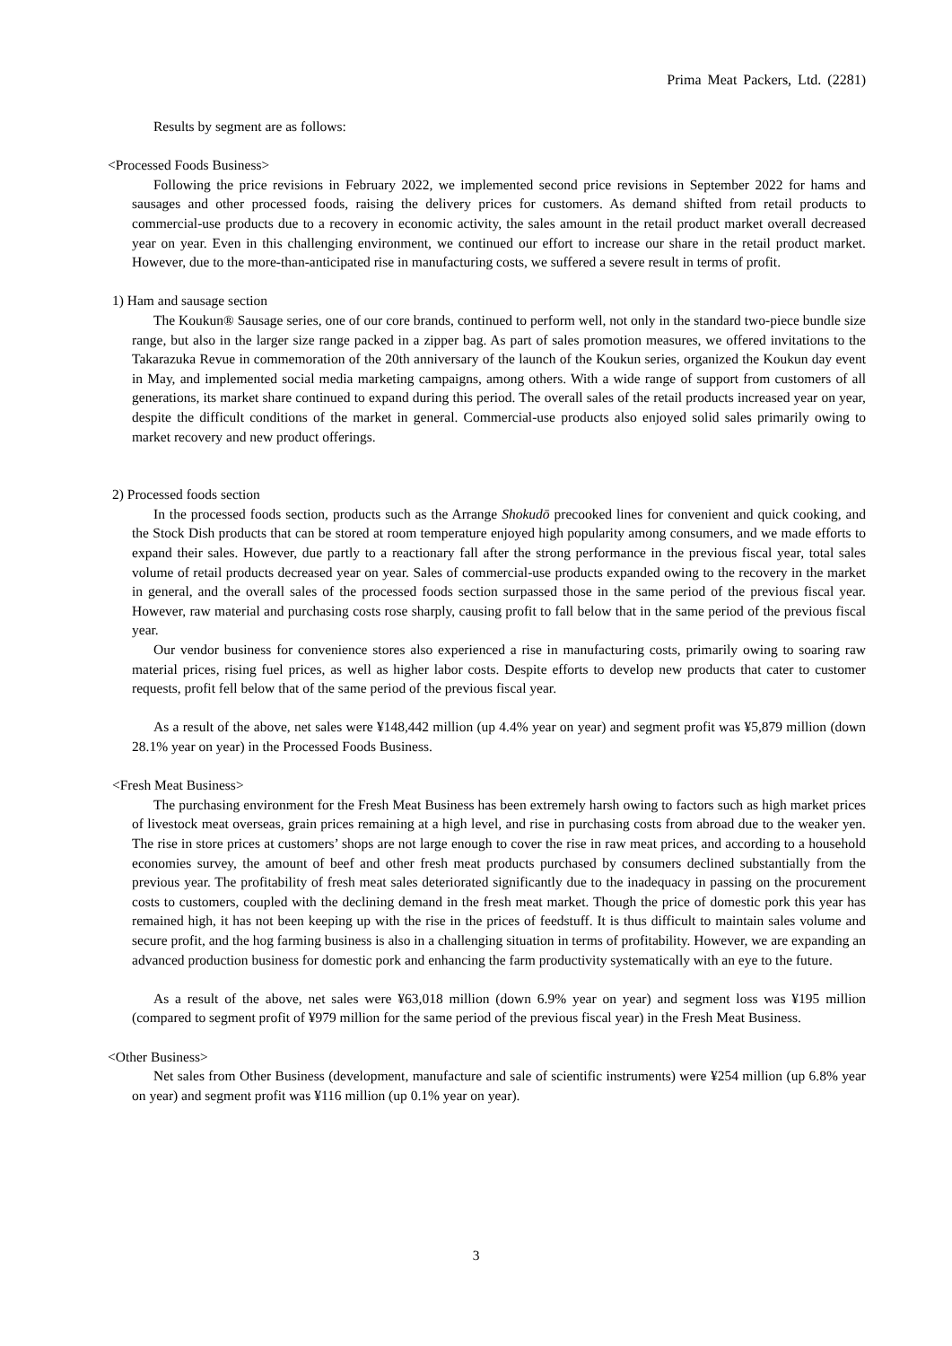Prima Meat Packers, Ltd. (2281)
Results by segment are as follows:
<Processed Foods Business>
Following the price revisions in February 2022, we implemented second price revisions in September 2022 for hams and sausages and other processed foods, raising the delivery prices for customers. As demand shifted from retail products to commercial-use products due to a recovery in economic activity, the sales amount in the retail product market overall decreased year on year. Even in this challenging environment, we continued our effort to increase our share in the retail product market. However, due to the more-than-anticipated rise in manufacturing costs, we suffered a severe result in terms of profit.
1) Ham and sausage section
The Koukun® Sausage series, one of our core brands, continued to perform well, not only in the standard two-piece bundle size range, but also in the larger size range packed in a zipper bag. As part of sales promotion measures, we offered invitations to the Takarazuka Revue in commemoration of the 20th anniversary of the launch of the Koukun series, organized the Koukun day event in May, and implemented social media marketing campaigns, among others. With a wide range of support from customers of all generations, its market share continued to expand during this period. The overall sales of the retail products increased year on year, despite the difficult conditions of the market in general. Commercial-use products also enjoyed solid sales primarily owing to market recovery and new product offerings.
2) Processed foods section
In the processed foods section, products such as the Arrange Shokudō precooked lines for convenient and quick cooking, and the Stock Dish products that can be stored at room temperature enjoyed high popularity among consumers, and we made efforts to expand their sales. However, due partly to a reactionary fall after the strong performance in the previous fiscal year, total sales volume of retail products decreased year on year. Sales of commercial-use products expanded owing to the recovery in the market in general, and the overall sales of the processed foods section surpassed those in the same period of the previous fiscal year. However, raw material and purchasing costs rose sharply, causing profit to fall below that in the same period of the previous fiscal year.
Our vendor business for convenience stores also experienced a rise in manufacturing costs, primarily owing to soaring raw material prices, rising fuel prices, as well as higher labor costs. Despite efforts to develop new products that cater to customer requests, profit fell below that of the same period of the previous fiscal year.
As a result of the above, net sales were ¥148,442 million (up 4.4% year on year) and segment profit was ¥5,879 million (down 28.1% year on year) in the Processed Foods Business.
<Fresh Meat Business>
The purchasing environment for the Fresh Meat Business has been extremely harsh owing to factors such as high market prices of livestock meat overseas, grain prices remaining at a high level, and rise in purchasing costs from abroad due to the weaker yen. The rise in store prices at customers’ shops are not large enough to cover the rise in raw meat prices, and according to a household economies survey, the amount of beef and other fresh meat products purchased by consumers declined substantially from the previous year. The profitability of fresh meat sales deteriorated significantly due to the inadequacy in passing on the procurement costs to customers, coupled with the declining demand in the fresh meat market. Though the price of domestic pork this year has remained high, it has not been keeping up with the rise in the prices of feedstuff. It is thus difficult to maintain sales volume and secure profit, and the hog farming business is also in a challenging situation in terms of profitability. However, we are expanding an advanced production business for domestic pork and enhancing the farm productivity systematically with an eye to the future.
As a result of the above, net sales were ¥63,018 million (down 6.9% year on year) and segment loss was ¥195 million (compared to segment profit of ¥979 million for the same period of the previous fiscal year) in the Fresh Meat Business.
<Other Business>
Net sales from Other Business (development, manufacture and sale of scientific instruments) were ¥254 million (up 6.8% year on year) and segment profit was ¥116 million (up 0.1% year on year).
3